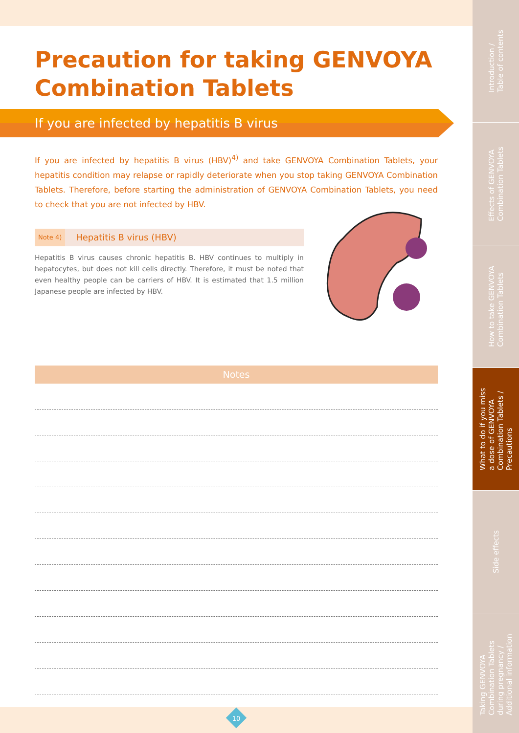Precaution for taking GENVOYA Combination Tablets
If you are infected by hepatitis B virus
If you are infected by hepatitis B virus (HBV)<sup>4)</sup> and take GENVOYA Combination Tablets, your hepatitis condition may relapse or rapidly deteriorate when you stop taking GENVOYA Combination Tablets. Therefore, before starting the administration of GENVOYA Combination Tablets, you need to check that you are not infected by HBV.
Note 4) Hepatitis B virus (HBV)
Hepatitis B virus causes chronic hepatitis B. HBV continues to multiply in hepatocytes, but does not kill cells directly. Therefore, it must be noted that even healthy people can be carriers of HBV. It is estimated that 1.5 million Japanese people are infected by HBV.
Notes
10
Introduction /
Table of contents
Effects of GENVOYA
Combination Tablets
How to take GENVOYA
Combination Tablets
What to do if you miss
a dose of GENVOYA
Combination Tablets /
Precautions
Side effects
Taking GENVOYA
Combination Tablets
during pregnancy /
Additional information